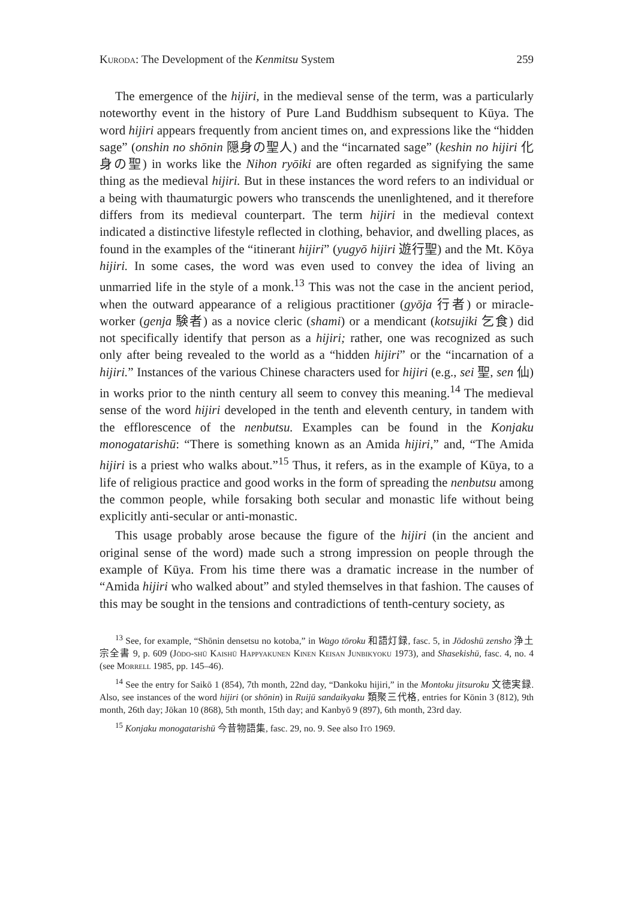Kuroda: The Development of the Kenmitsu System 259
The emergence of the hijiri, in the medieval sense of the term, was a particularly noteworthy event in the history of Pure Land Buddhism subsequent to Kūya. The word hijiri appears frequently from ancient times on, and expressions like the “hidden sage” (onshin no shōnin 隠身の聖人) and the “incarnated sage” (keshin no hijiri 化身の聖) in works like the Nihon ryōiki are often regarded as signifying the same thing as the medieval hijiri. But in these instances the word refers to an individual or a being with thaumaturgic powers who transcends the unenlightened, and it therefore differs from its medieval counterpart. The term hijiri in the medieval context indicated a distinctive lifestyle reflected in clothing, behavior, and dwelling places, as found in the examples of the “itinerant hijiri” (yugyō hijiri 遊行聖) and the Mt. Kōya hijiri. In some cases, the word was even used to convey the idea of living an unmarried life in the style of a monk.<sup>13</sup> This was not the case in the ancient period, when the outward appearance of a religious practitioner (gyōja 行者) or miracle-worker (genja 験者) as a novice cleric (shami) or a mendicant (kotsujiki 乞食) did not specifically identify that person as a hijiri; rather, one was recognized as such only after being revealed to the world as a “hidden hijiri” or the “incarnation of a hijiri.” Instances of the various Chinese characters used for hijiri (e.g., sei 聖, sen 仙) in works prior to the ninth century all seem to convey this meaning.<sup>14</sup> The medieval sense of the word hijiri developed in the tenth and eleventh century, in tandem with the efflorescence of the nenbutsu. Examples can be found in the Konjaku monogatarishū: “There is something known as an Amida hijiri,” and, “The Amida hijiri is a priest who walks about.”<sup>15</sup> Thus, it refers, as in the example of Kūya, to a life of religious practice and good works in the form of spreading the nenbutsu among the common people, while forsaking both secular and monastic life without being explicitly anti-secular or anti-monastic.
This usage probably arose because the figure of the hijiri (in the ancient and original sense of the word) made such a strong impression on people through the example of Kūya. From his time there was a dramatic increase in the number of “Amida hijiri who walked about” and styled themselves in that fashion. The causes of this may be sought in the tensions and contradictions of tenth-century society, as
<sup>13</sup> See, for example, “Shōnin densetsu no kotoba,” in Wago tōroku 和語灯録, fasc. 5, in Jōdoshū zensho 浄土宗全書 9, p. 609 (Jōdo-shū Kaishū Happyakunen Kinen Keisan Junbikyoku 1973), and Shasekishū, fasc. 4, no. 4 (see Morrell 1985, pp. 145–46).
<sup>14</sup> See the entry for Saikō 1 (854), 7th month, 22nd day, “Dankoku hijiri,” in the Montoku jitsuroku 文徳実録. Also, see instances of the word hijiri (or shōnin) in Ruijū sandaikyaku 類聚三代格, entries for Kōnin 3 (812), 9th month, 26th day; Jōkan 10 (868), 5th month, 15th day; and Kanbyō 9 (897), 6th month, 23rd day.
<sup>15</sup> Konjaku monogatarishū 今昔物語集, fasc. 29, no. 9. See also Itō 1969.